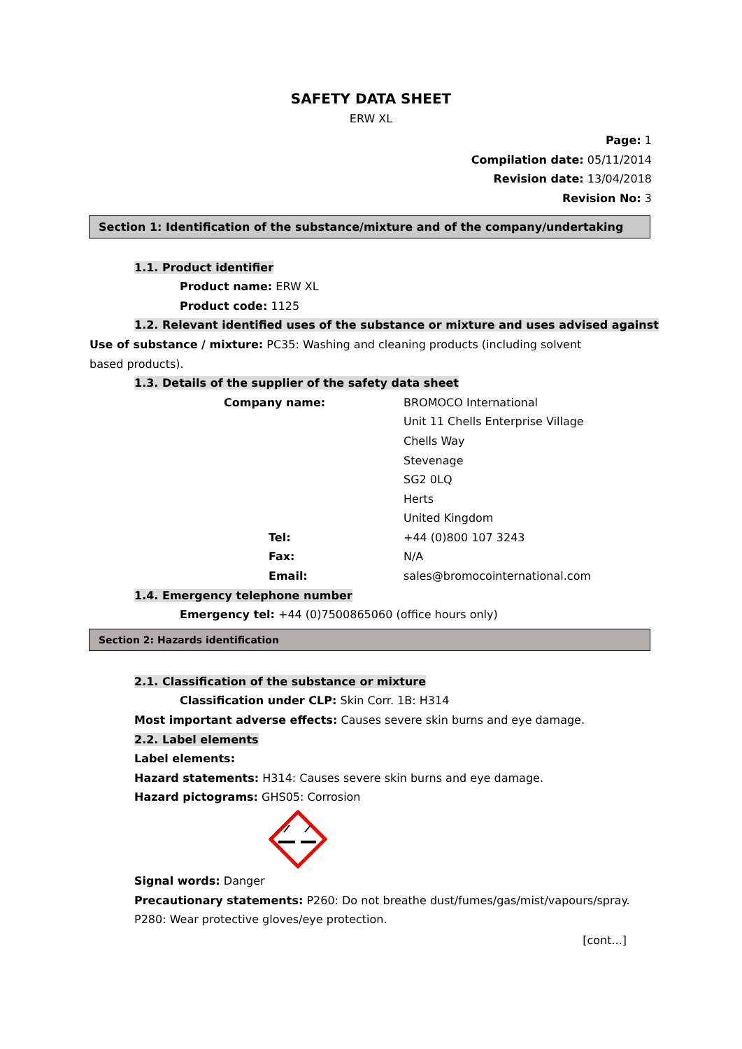SAFETY DATA SHEET
ERW XL
Page: 1
Compilation date: 05/11/2014
Revision date: 13/04/2018
Revision No: 3
Section 1: Identification of the substance/mixture and of the company/undertaking
1.1. Product identifier
Product name: ERW XL
Product code: 1125
1.2. Relevant identified uses of the substance or mixture and uses advised against
Use of substance / mixture: PC35: Washing and cleaning products (including solvent based products).
1.3. Details of the supplier of the safety data sheet
| Company name: | BROMOCO International |
| | Unit 11 Chells Enterprise Village |
| | Chells Way |
| | Stevenage |
| | SG2 0LQ |
| | Herts |
| | United Kingdom |
| Tel: | +44 (0)800 107 3243 |
| Fax: | N/A |
| Email: | sales@bromocointernational.com |
1.4. Emergency telephone number
Emergency tel: +44 (0)7500865060 (office hours only)
Section 2: Hazards identification
2.1. Classification of the substance or mixture
Classification under CLP: Skin Corr. 1B: H314
Most important adverse effects: Causes severe skin burns and eye damage.
2.2. Label elements
Label elements:
Hazard statements: H314: Causes severe skin burns and eye damage.
Hazard pictograms: GHS05: Corrosion
Signal words: Danger
Precautionary statements: P260: Do not breathe dust/fumes/gas/mist/vapours/spray.
P280: Wear protective gloves/eye protection.
[cont...]